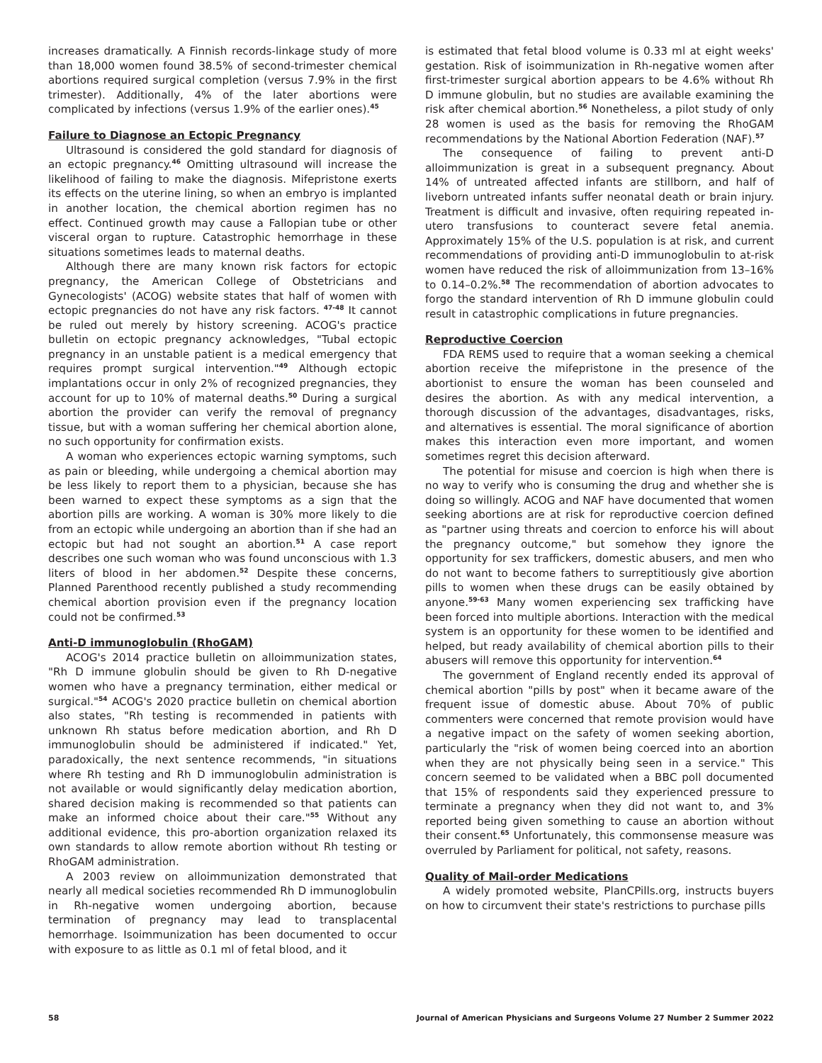increases dramatically. A Finnish records-linkage study of more than 18,000 women found 38.5% of second-trimester chemical abortions required surgical completion (versus 7.9% in the first trimester). Additionally, 4% of the later abortions were complicated by infections (versus 1.9% of the earlier ones).<sup>45</sup>
Failure to Diagnose an Ectopic Pregnancy
Ultrasound is considered the gold standard for diagnosis of an ectopic pregnancy.<sup>46</sup> Omitting ultrasound will increase the likelihood of failing to make the diagnosis. Mifepristone exerts its effects on the uterine lining, so when an embryo is implanted in another location, the chemical abortion regimen has no effect. Continued growth may cause a Fallopian tube or other visceral organ to rupture. Catastrophic hemorrhage in these situations sometimes leads to maternal deaths.
Although there are many known risk factors for ectopic pregnancy, the American College of Obstetricians and Gynecologists' (ACOG) website states that half of women with ectopic pregnancies do not have any risk factors. <sup>47-48</sup> It cannot be ruled out merely by history screening. ACOG's practice bulletin on ectopic pregnancy acknowledges, "Tubal ectopic pregnancy in an unstable patient is a medical emergency that requires prompt surgical intervention."<sup>49</sup> Although ectopic implantations occur in only 2% of recognized pregnancies, they account for up to 10% of maternal deaths.<sup>50</sup> During a surgical abortion the provider can verify the removal of pregnancy tissue, but with a woman suffering her chemical abortion alone, no such opportunity for confirmation exists.
A woman who experiences ectopic warning symptoms, such as pain or bleeding, while undergoing a chemical abortion may be less likely to report them to a physician, because she has been warned to expect these symptoms as a sign that the abortion pills are working. A woman is 30% more likely to die from an ectopic while undergoing an abortion than if she had an ectopic but had not sought an abortion.<sup>51</sup> A case report describes one such woman who was found unconscious with 1.3 liters of blood in her abdomen.<sup>52</sup> Despite these concerns, Planned Parenthood recently published a study recommending chemical abortion provision even if the pregnancy location could not be confirmed.<sup>53</sup>
Anti-D immunoglobulin (RhoGAM)
ACOG's 2014 practice bulletin on alloimmunization states, "Rh D immune globulin should be given to Rh D-negative women who have a pregnancy termination, either medical or surgical."<sup>54</sup> ACOG's 2020 practice bulletin on chemical abortion also states, "Rh testing is recommended in patients with unknown Rh status before medication abortion, and Rh D immunoglobulin should be administered if indicated." Yet, paradoxically, the next sentence recommends, "in situations where Rh testing and Rh D immunoglobulin administration is not available or would significantly delay medication abortion, shared decision making is recommended so that patients can make an informed choice about their care."<sup>55</sup> Without any additional evidence, this pro-abortion organization relaxed its own standards to allow remote abortion without Rh testing or RhoGAM administration.
A 2003 review on alloimmunization demonstrated that nearly all medical societies recommended Rh D immunoglobulin in Rh-negative women undergoing abortion, because termination of pregnancy may lead to transplacental hemorrhage. Isoimmunization has been documented to occur with exposure to as little as 0.1 ml of fetal blood, and it
is estimated that fetal blood volume is 0.33 ml at eight weeks' gestation. Risk of isoimmunization in Rh-negative women after first-trimester surgical abortion appears to be 4.6% without Rh D immune globulin, but no studies are available examining the risk after chemical abortion.<sup>56</sup> Nonetheless, a pilot study of only 28 women is used as the basis for removing the RhoGAM recommendations by the National Abortion Federation (NAF).<sup>57</sup>
The consequence of failing to prevent anti-D alloimmunization is great in a subsequent pregnancy. About 14% of untreated affected infants are stillborn, and half of liveborn untreated infants suffer neonatal death or brain injury. Treatment is difficult and invasive, often requiring repeated in-utero transfusions to counteract severe fetal anemia. Approximately 15% of the U.S. population is at risk, and current recommendations of providing anti-D immunoglobulin to at-risk women have reduced the risk of alloimmunization from 13–16% to 0.14–0.2%.<sup>58</sup> The recommendation of abortion advocates to forgo the standard intervention of Rh D immune globulin could result in catastrophic complications in future pregnancies.
Reproductive Coercion
FDA REMS used to require that a woman seeking a chemical abortion receive the mifepristone in the presence of the abortionist to ensure the woman has been counseled and desires the abortion. As with any medical intervention, a thorough discussion of the advantages, disadvantages, risks, and alternatives is essential. The moral significance of abortion makes this interaction even more important, and women sometimes regret this decision afterward.
The potential for misuse and coercion is high when there is no way to verify who is consuming the drug and whether she is doing so willingly. ACOG and NAF have documented that women seeking abortions are at risk for reproductive coercion defined as "partner using threats and coercion to enforce his will about the pregnancy outcome," but somehow they ignore the opportunity for sex traffickers, domestic abusers, and men who do not want to become fathers to surreptitiously give abortion pills to women when these drugs can be easily obtained by anyone.<sup>59-63</sup> Many women experiencing sex trafficking have been forced into multiple abortions. Interaction with the medical system is an opportunity for these women to be identified and helped, but ready availability of chemical abortion pills to their abusers will remove this opportunity for intervention.<sup>64</sup>
The government of England recently ended its approval of chemical abortion "pills by post" when it became aware of the frequent issue of domestic abuse. About 70% of public commenters were concerned that remote provision would have a negative impact on the safety of women seeking abortion, particularly the "risk of women being coerced into an abortion when they are not physically being seen in a service." This concern seemed to be validated when a BBC poll documented that 15% of respondents said they experienced pressure to terminate a pregnancy when they did not want to, and 3% reported being given something to cause an abortion without their consent.<sup>65</sup> Unfortunately, this commonsense measure was overruled by Parliament for political, not safety, reasons.
Quality of Mail-order Medications
A widely promoted website, PlanCPills.org, instructs buyers on how to circumvent their state's restrictions to purchase pills
58 Journal of American Physicians and Surgeons Volume 27 Number 2 Summer 2022